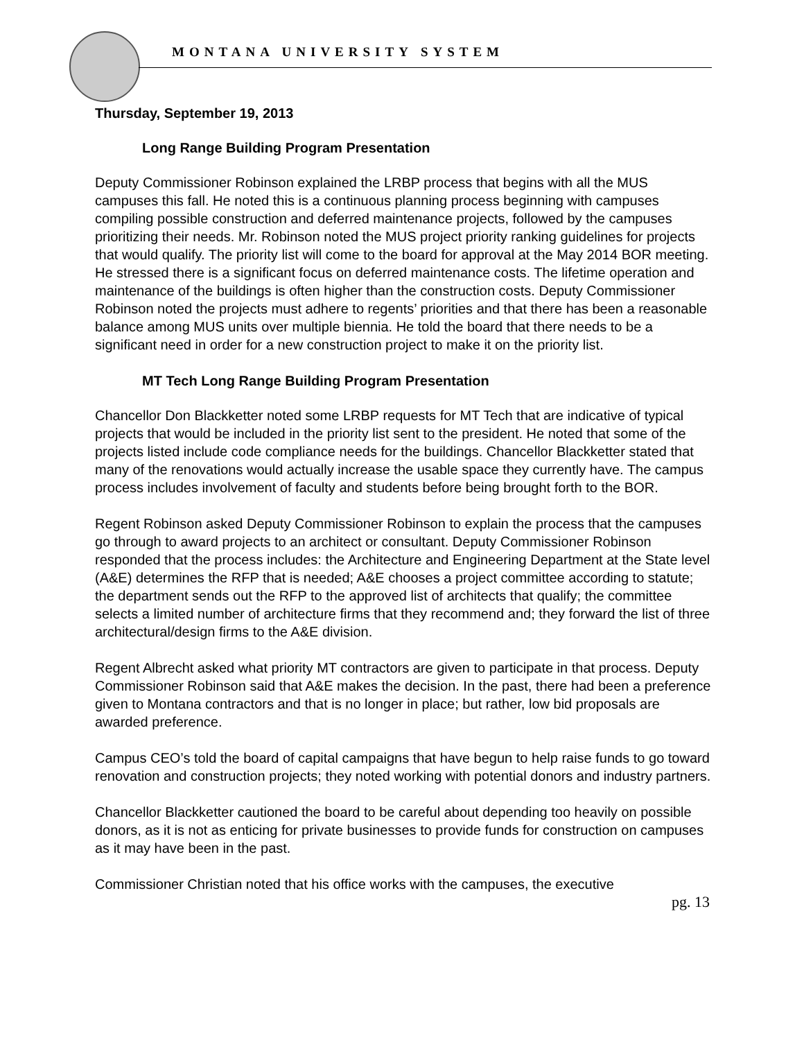MONTANA UNIVERSITY SYSTEM
Thursday, September 19, 2013
Long Range Building Program Presentation
Deputy Commissioner Robinson explained the LRBP process that begins with all the MUS campuses this fall. He noted this is a continuous planning process beginning with campuses compiling possible construction and deferred maintenance projects, followed by the campuses prioritizing their needs. Mr. Robinson noted the MUS project priority ranking guidelines for projects that would qualify. The priority list will come to the board for approval at the May 2014 BOR meeting. He stressed there is a significant focus on deferred maintenance costs. The lifetime operation and maintenance of the buildings is often higher than the construction costs. Deputy Commissioner Robinson noted the projects must adhere to regents’ priorities and that there has been a reasonable balance among MUS units over multiple biennia. He told the board that there needs to be a significant need in order for a new construction project to make it on the priority list.
MT Tech Long Range Building Program Presentation
Chancellor Don Blackketter noted some LRBP requests for MT Tech that are indicative of typical projects that would be included in the priority list sent to the president. He noted that some of the projects listed include code compliance needs for the buildings. Chancellor Blackketter stated that many of the renovations would actually increase the usable space they currently have. The campus process includes involvement of faculty and students before being brought forth to the BOR.
Regent Robinson asked Deputy Commissioner Robinson to explain the process that the campuses go through to award projects to an architect or consultant. Deputy Commissioner Robinson responded that the process includes: the Architecture and Engineering Department at the State level (A&E) determines the RFP that is needed; A&E chooses a project committee according to statute; the department sends out the RFP to the approved list of architects that qualify; the committee selects a limited number of architecture firms that they recommend and; they forward the list of three architectural/design firms to the A&E division.
Regent Albrecht asked what priority MT contractors are given to participate in that process. Deputy Commissioner Robinson said that A&E makes the decision. In the past, there had been a preference given to Montana contractors and that is no longer in place; but rather, low bid proposals are awarded preference.
Campus CEO’s told the board of capital campaigns that have begun to help raise funds to go toward renovation and construction projects; they noted working with potential donors and industry partners.
Chancellor Blackketter cautioned the board to be careful about depending too heavily on possible donors, as it is not as enticing for private businesses to provide funds for construction on campuses as it may have been in the past.
Commissioner Christian noted that his office works with the campuses, the executive
pg. 13